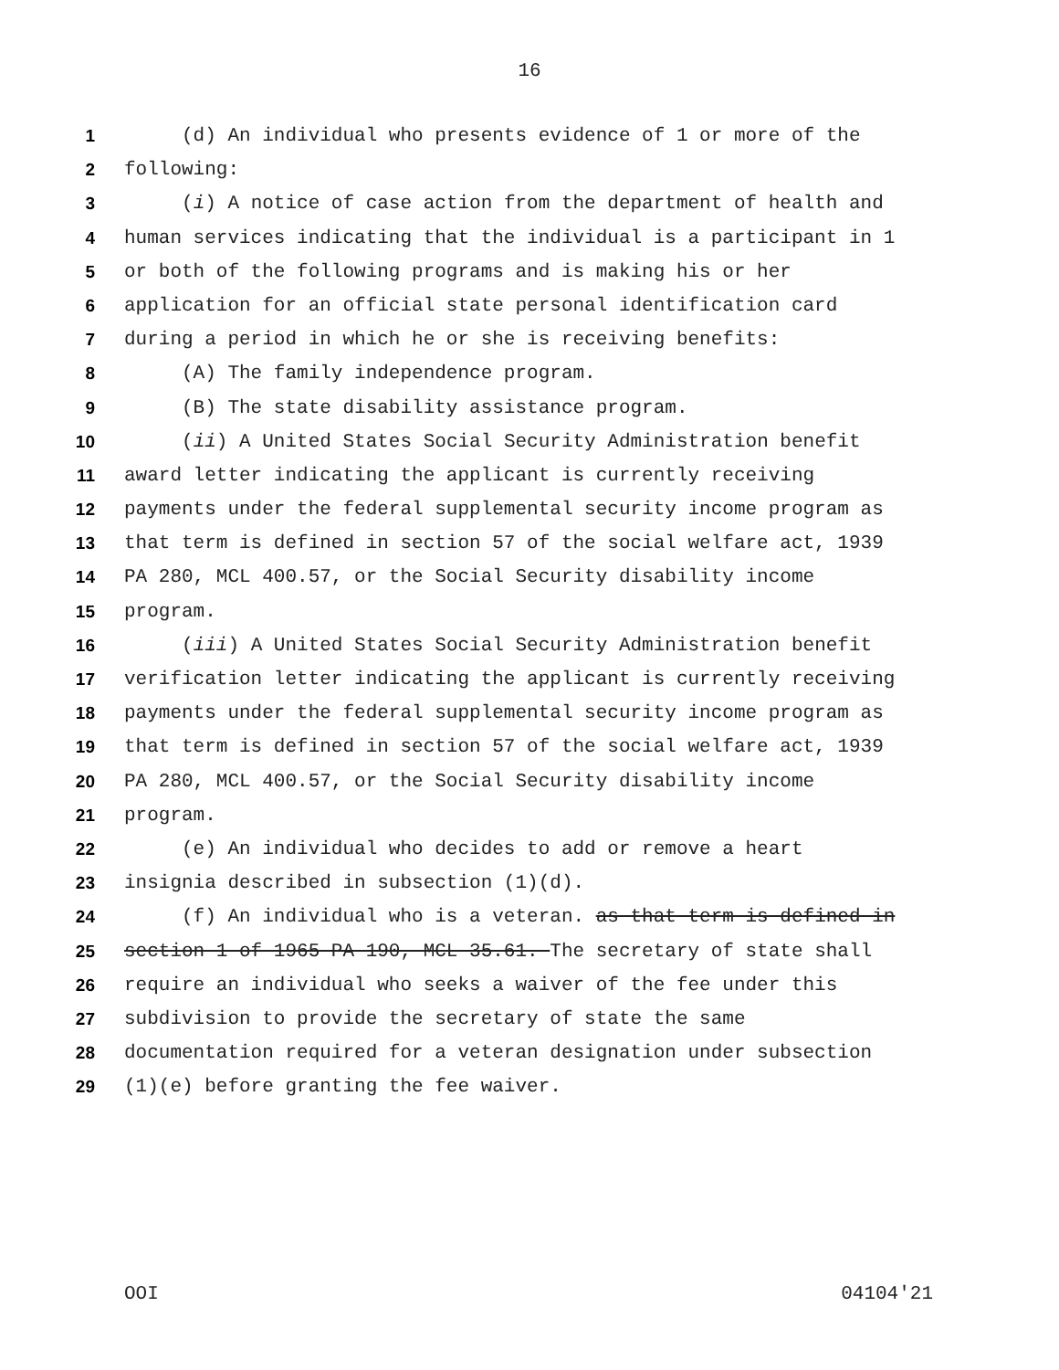16
1 (d) An individual who presents evidence of 1 or more of the
2 following:
3 (i) A notice of case action from the department of health and
4 human services indicating that the individual is a participant in 1
5 or both of the following programs and is making his or her
6 application for an official state personal identification card
7 during a period in which he or she is receiving benefits:
8 (A) The family independence program.
9 (B) The state disability assistance program.
10 (ii) A United States Social Security Administration benefit
11 award letter indicating the applicant is currently receiving
12 payments under the federal supplemental security income program as
13 that term is defined in section 57 of the social welfare act, 1939
14 PA 280, MCL 400.57, or the Social Security disability income
15 program.
16 (iii) A United States Social Security Administration benefit
17 verification letter indicating the applicant is currently receiving
18 payments under the federal supplemental security income program as
19 that term is defined in section 57 of the social welfare act, 1939
20 PA 280, MCL 400.57, or the Social Security disability income
21 program.
22 (e) An individual who decides to add or remove a heart
23 insignia described in subsection (1)(d).
24 (f) An individual who is a veteran. as that term is defined in
25 section 1 of 1965 PA 190, MCL 35.61. The secretary of state shall
26 require an individual who seeks a waiver of the fee under this
27 subdivision to provide the secretary of state the same
28 documentation required for a veteran designation under subsection
29 (1)(e) before granting the fee waiver.
OOI 04104'21